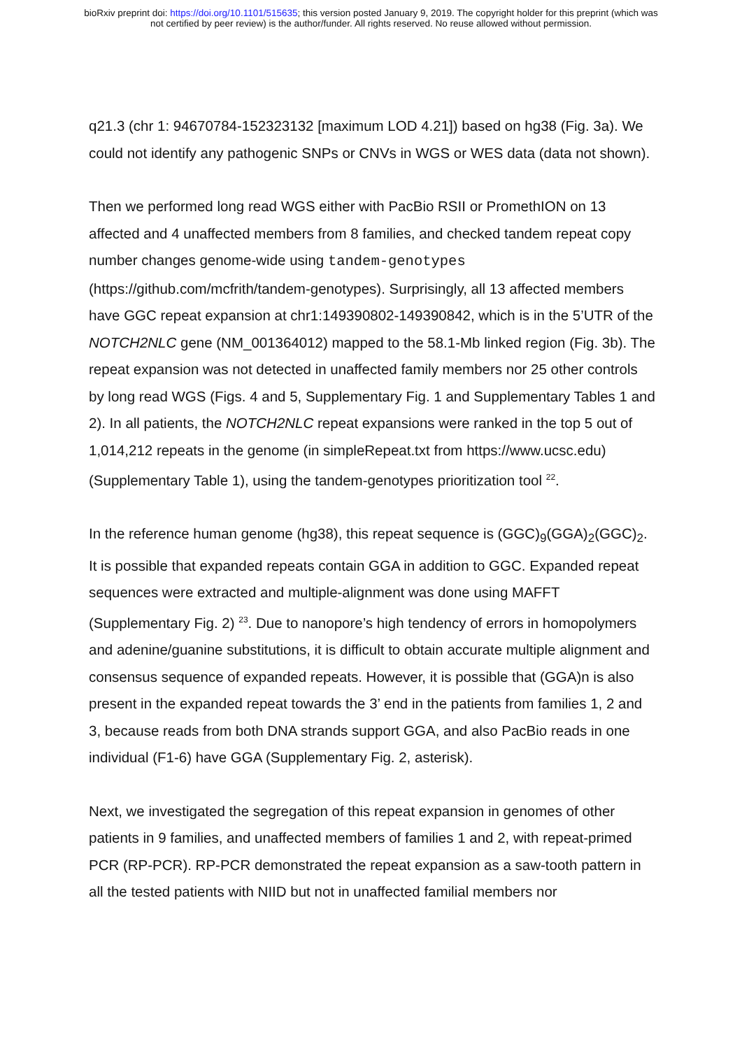bioRxiv preprint doi: https://doi.org/10.1101/515635; this version posted January 9, 2019. The copyright holder for this preprint (which was
not certified by peer review) is the author/funder. All rights reserved. No reuse allowed without permission.
q21.3 (chr 1: 94670784-152323132 [maximum LOD 4.21]) based on hg38 (Fig. 3a). We could not identify any pathogenic SNPs or CNVs in WGS or WES data (data not shown).
Then we performed long read WGS either with PacBio RSII or PromethION on 13 affected and 4 unaffected members from 8 families, and checked tandem repeat copy number changes genome-wide using tandem-genotypes (https://github.com/mcfrith/tandem-genotypes). Surprisingly, all 13 affected members have GGC repeat expansion at chr1:149390802-149390842, which is in the 5’UTR of the NOTCH2NLC gene (NM_001364012) mapped to the 58.1-Mb linked region (Fig. 3b). The repeat expansion was not detected in unaffected family members nor 25 other controls by long read WGS (Figs. 4 and 5, Supplementary Fig. 1 and Supplementary Tables 1 and 2). In all patients, the NOTCH2NLC repeat expansions were ranked in the top 5 out of 1,014,212 repeats in the genome (in simpleRepeat.txt from https://www.ucsc.edu) (Supplementary Table 1), using the tandem-genotypes prioritization tool <sup>22</sup>.
In the reference human genome (hg38), this repeat sequence is (GGC)<sub>9</sub>(GGA)<sub>2</sub>(GGC)<sub>2</sub>. It is possible that expanded repeats contain GGA in addition to GGC. Expanded repeat sequences were extracted and multiple-alignment was done using MAFFT (Supplementary Fig. 2) <sup>23</sup>. Due to nanopore’s high tendency of errors in homopolymers and adenine/guanine substitutions, it is difficult to obtain accurate multiple alignment and consensus sequence of expanded repeats. However, it is possible that (GGA)n is also present in the expanded repeat towards the 3’ end in the patients from families 1, 2 and 3, because reads from both DNA strands support GGA, and also PacBio reads in one individual (F1-6) have GGA (Supplementary Fig. 2, asterisk).
Next, we investigated the segregation of this repeat expansion in genomes of other patients in 9 families, and unaffected members of families 1 and 2, with repeat-primed PCR (RP-PCR). RP-PCR demonstrated the repeat expansion as a saw-tooth pattern in all the tested patients with NIID but not in unaffected familial members nor